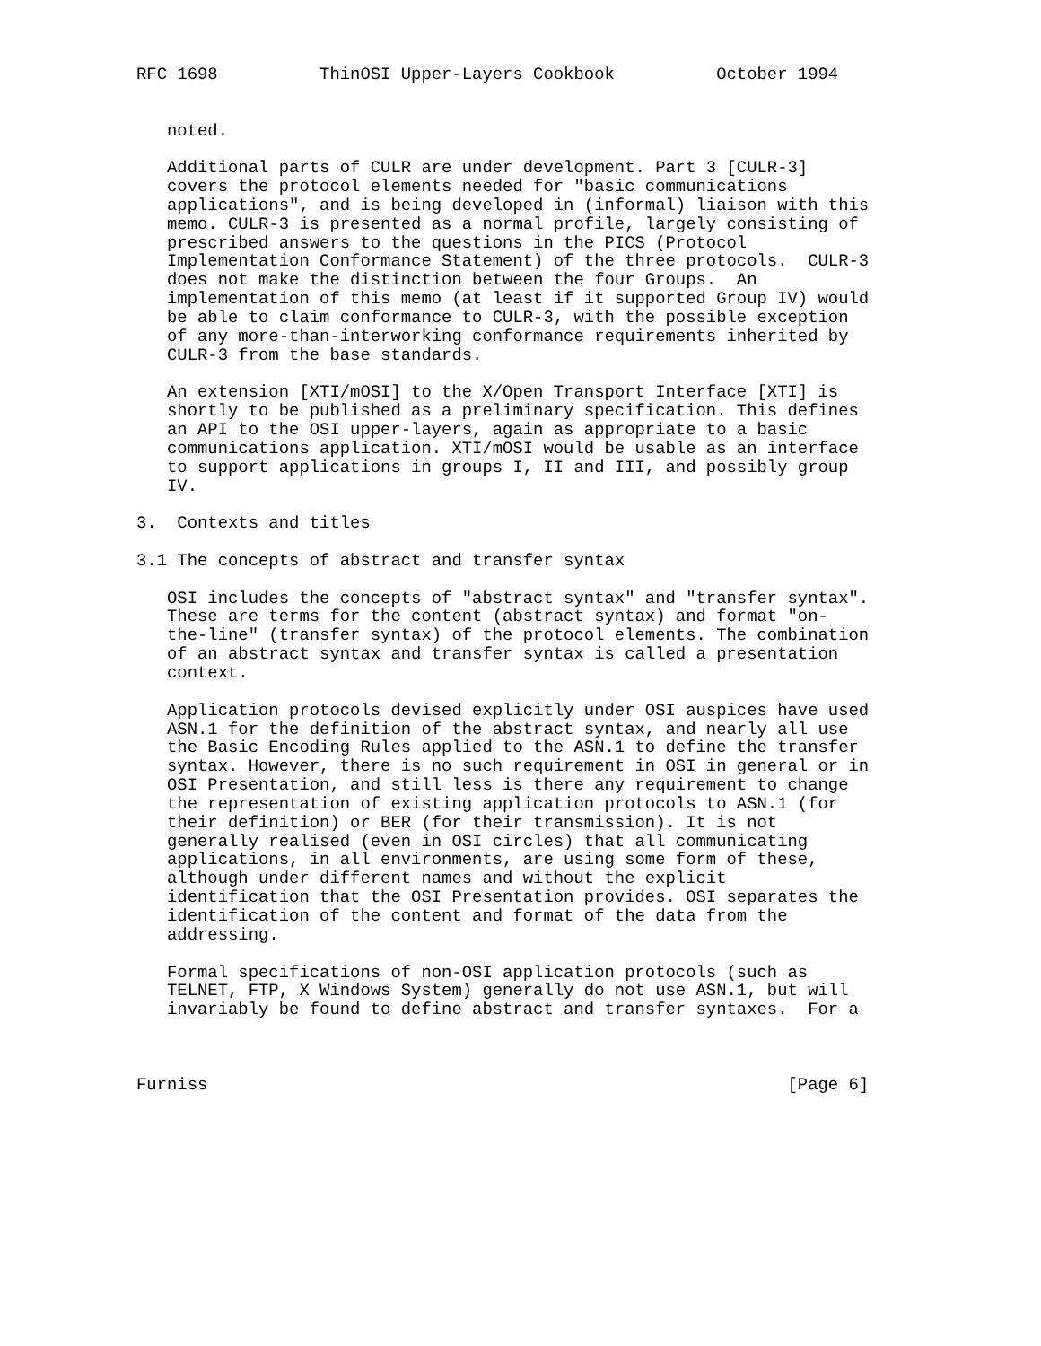RFC 1698          ThinOSI Upper-Layers Cookbook          October 1994


   noted.

   Additional parts of CULR are under development. Part 3 [CULR-3]
   covers the protocol elements needed for "basic communications
   applications", and is being developed in (informal) liaison with this
   memo. CULR-3 is presented as a normal profile, largely consisting of
   prescribed answers to the questions in the PICS (Protocol
   Implementation Conformance Statement) of the three protocols.  CULR-3
   does not make the distinction between the four Groups.  An
   implementation of this memo (at least if it supported Group IV) would
   be able to claim conformance to CULR-3, with the possible exception
   of any more-than-interworking conformance requirements inherited by
   CULR-3 from the base standards.

   An extension [XTI/mOSI] to the X/Open Transport Interface [XTI] is
   shortly to be published as a preliminary specification. This defines
   an API to the OSI upper-layers, again as appropriate to a basic
   communications application. XTI/mOSI would be usable as an interface
   to support applications in groups I, II and III, and possibly group
   IV.

3.  Contexts and titles

3.1 The concepts of abstract and transfer syntax

   OSI includes the concepts of "abstract syntax" and "transfer syntax".
   These are terms for the content (abstract syntax) and format "on-
   the-line" (transfer syntax) of the protocol elements. The combination
   of an abstract syntax and transfer syntax is called a presentation
   context.

   Application protocols devised explicitly under OSI auspices have used
   ASN.1 for the definition of the abstract syntax, and nearly all use
   the Basic Encoding Rules applied to the ASN.1 to define the transfer
   syntax. However, there is no such requirement in OSI in general or in
   OSI Presentation, and still less is there any requirement to change
   the representation of existing application protocols to ASN.1 (for
   their definition) or BER (for their transmission). It is not
   generally realised (even in OSI circles) that all communicating
   applications, in all environments, are using some form of these,
   although under different names and without the explicit
   identification that the OSI Presentation provides. OSI separates the
   identification of the content and format of the data from the
   addressing.

   Formal specifications of non-OSI application protocols (such as
   TELNET, FTP, X Windows System) generally do not use ASN.1, but will
   invariably be found to define abstract and transfer syntaxes.  For a



Furniss                                                         [Page 6]